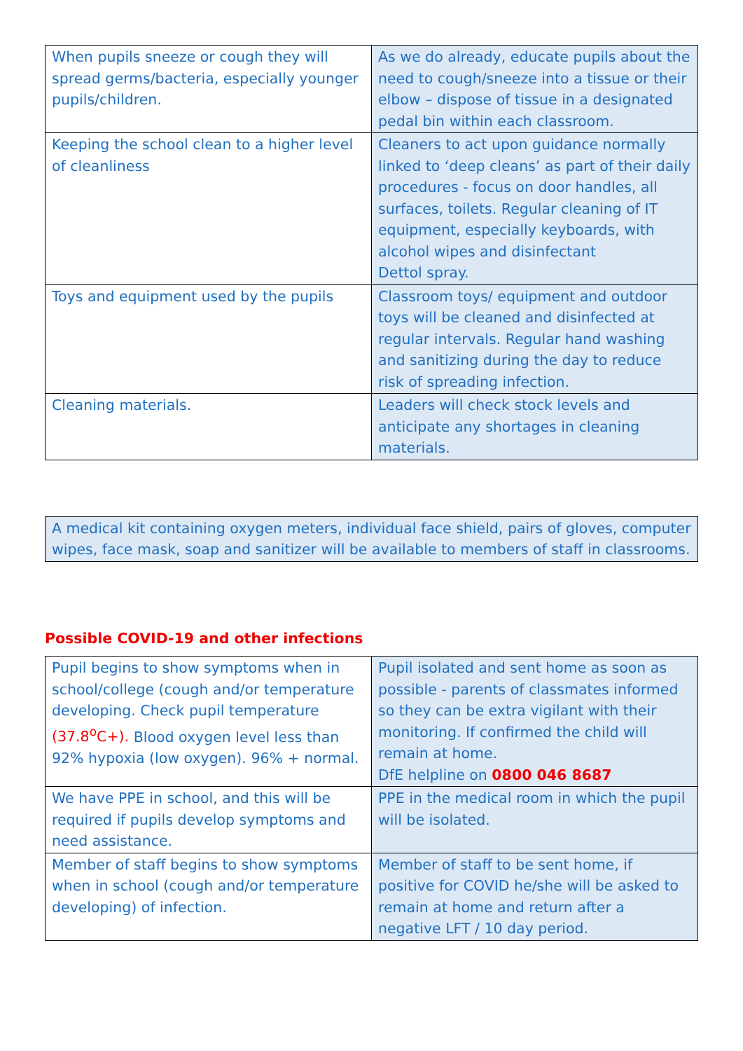| When pupils sneeze or cough they will spread germs/bacteria, especially younger pupils/children. | As we do already, educate pupils about the need to cough/sneeze into a tissue or their elbow – dispose of tissue in a designated pedal bin within each classroom. |
| Keeping the school clean to a higher level of cleanliness | Cleaners to act upon guidance normally linked to ‘deep cleans’ as part of their daily procedures - focus on door handles, all surfaces, toilets. Regular cleaning of IT equipment, especially keyboards, with alcohol wipes and disinfectant Dettol spray. |
| Toys and equipment used by the pupils | Classroom toys/ equipment and outdoor toys will be cleaned and disinfected at regular intervals. Regular hand washing and sanitizing during the day to reduce risk of spreading infection. |
| Cleaning materials. | Leaders will check stock levels and anticipate any shortages in cleaning materials. |
A medical kit containing oxygen meters, individual face shield, pairs of gloves, computer wipes, face mask, soap and sanitizer will be available to members of staff in classrooms.
Possible COVID-19 and other infections
| Pupil begins to show symptoms when in school/college (cough and/or temperature developing. Check pupil temperature (37.8<sup>o</sup>C+). Blood oxygen level less than 92% hypoxia (low oxygen). 96% + normal. | Pupil isolated and sent home as soon as possible - parents of classmates informed so they can be extra vigilant with their monitoring. If confirmed the child will remain at home. DfE helpline on 0800 046 8687 |
| We have PPE in school, and this will be required if pupils develop symptoms and need assistance. | PPE in the medical room in which the pupil will be isolated. |
| Member of staff begins to show symptoms when in school (cough and/or temperature developing) of infection. | Member of staff to be sent home, if positive for COVID he/she will be asked to remain at home and return after a negative LFT / 10 day period. |